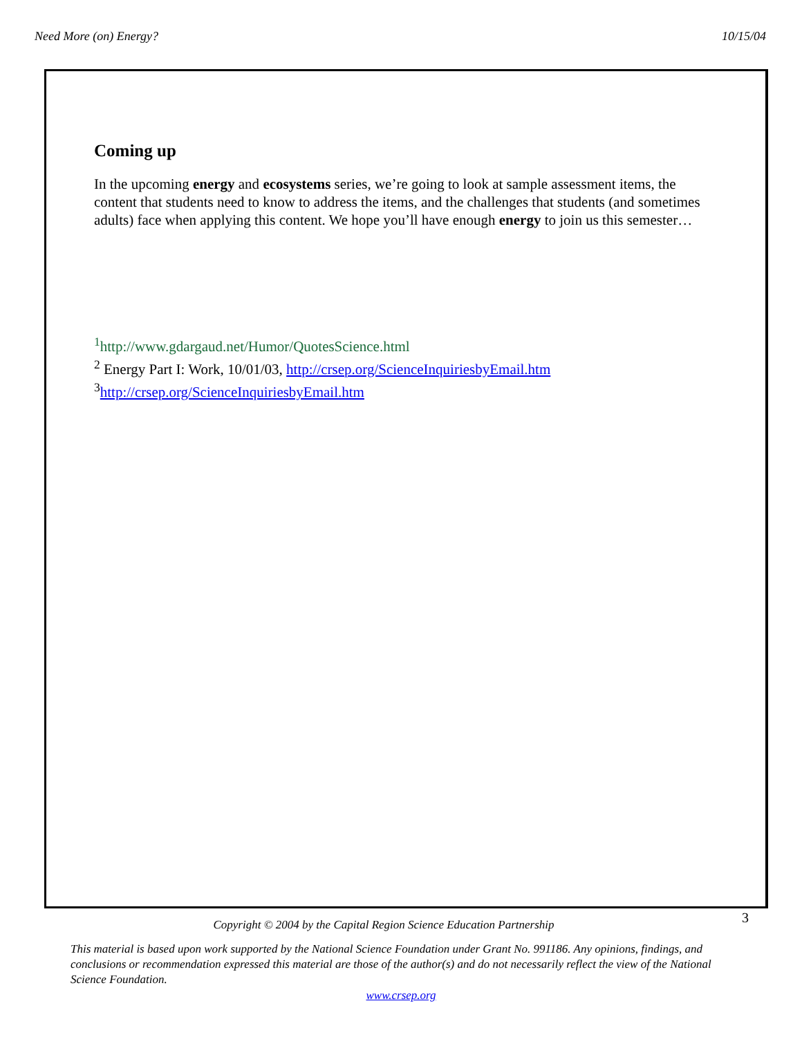Need More (on) Energy? 10/15/04
Coming up
In the upcoming energy and ecosystems series, we’re going to look at sample assessment items, the content that students need to know to address the items, and the challenges that students (and sometimes adults) face when applying this content. We hope you’ll have enough energy to join us this semester…
<sup>1</sup> http://www.gdargaud.net/Humor/QuotesScience.html
<sup>2</sup> Energy Part I: Work, 10/01/03, http://crsep.org/ScienceInquiriesbyEmail.htm
<sup>3</sup> http://crsep.org/ScienceInquiriesbyEmail.htm
3
Copyright © 2004 by the Capital Region Science Education Partnership
This material is based upon work supported by the National Science Foundation under Grant No. 991186. Any opinions, findings, and conclusions or recommendation expressed this material are those of the author(s) and do not necessarily reflect the view of the National Science Foundation.
www.crsep.org